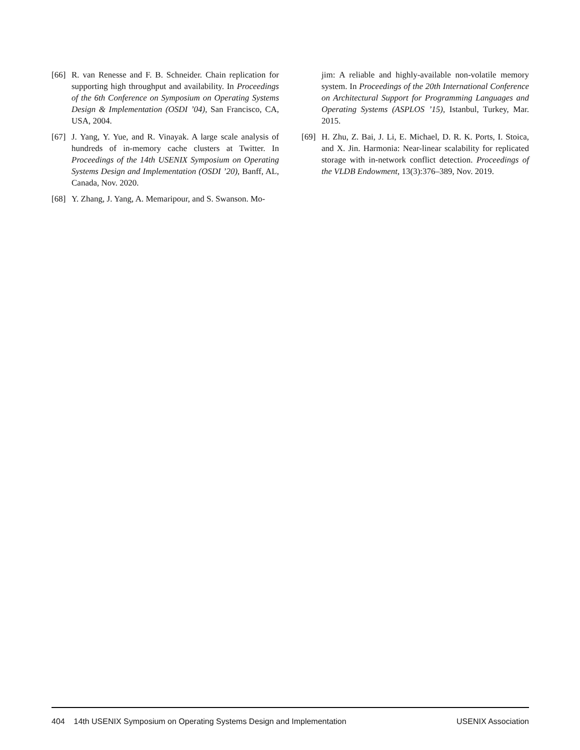[66] R. van Renesse and F. B. Schneider. Chain replication for supporting high throughput and availability. In Proceedings of the 6th Conference on Symposium on Operating Systems Design & Implementation (OSDI ’04), San Francisco, CA, USA, 2004.
[67] J. Yang, Y. Yue, and R. Vinayak. A large scale analysis of hundreds of in-memory cache clusters at Twitter. In Proceedings of the 14th USENIX Symposium on Operating Systems Design and Implementation (OSDI ’20), Banff, AL, Canada, Nov. 2020.
[68] Y. Zhang, J. Yang, A. Memaripour, and S. Swanson. Mo-
jim: A reliable and highly-available non-volatile memory system. In Proceedings of the 20th International Conference on Architectural Support for Programming Languages and Operating Systems (ASPLOS ’15), Istanbul, Turkey, Mar. 2015.
[69] H. Zhu, Z. Bai, J. Li, E. Michael, D. R. K. Ports, I. Stoica, and X. Jin. Harmonia: Near-linear scalability for replicated storage with in-network conflict detection. Proceedings of the VLDB Endowment, 13(3):376–389, Nov. 2019.
404 14th USENIX Symposium on Operating Systems Design and Implementation USENIX Association